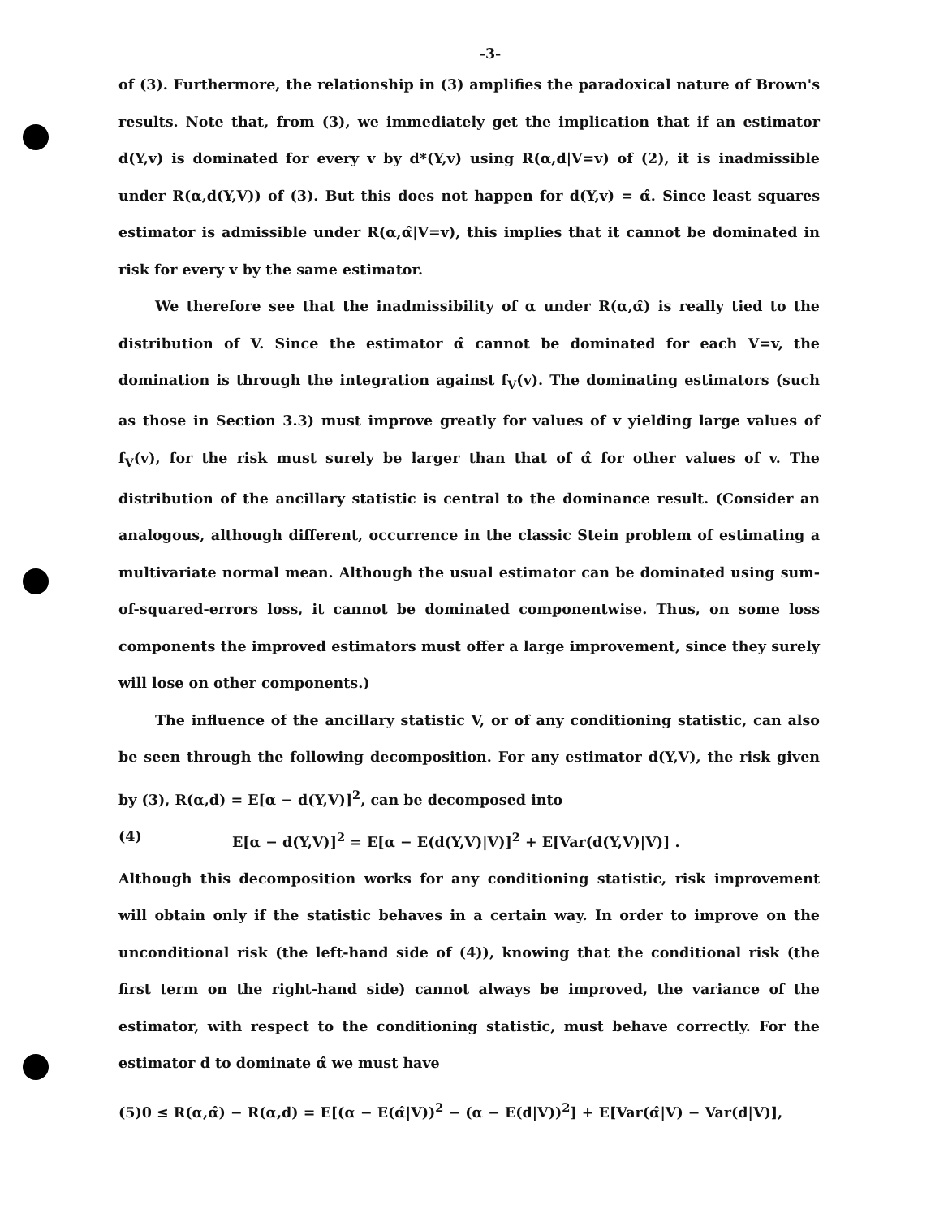-3-
of (3). Furthermore, the relationship in (3) amplifies the paradoxical nature of Brown's results. Note that, from (3), we immediately get the implication that if an estimator d(Y,v) is dominated for every v by d*(Y,v) using R(α,d|V=v) of (2), it is inadmissible under R(α,d(Y,V)) of (3). But this does not happen for d(Y,v) = α̂. Since least squares estimator is admissible under R(α,α̂|V=v), this implies that it cannot be dominated in risk for every v by the same estimator.
We therefore see that the inadmissibility of α under R(α,α̂) is really tied to the distribution of V. Since the estimator α̂ cannot be dominated for each V=v, the domination is through the integration against f<sub>V</sub>(v). The dominating estimators (such as those in Section 3.3) must improve greatly for values of v yielding large values of f<sub>V</sub>(v), for the risk must surely be larger than that of α̂ for other values of v. The distribution of the ancillary statistic is central to the dominance result. (Consider an analogous, although different, occurrence in the classic Stein problem of estimating a multivariate normal mean. Although the usual estimator can be dominated using sum-of-squared-errors loss, it cannot be dominated componentwise. Thus, on some loss components the improved estimators must offer a large improvement, since they surely will lose on other components.)
The influence of the ancillary statistic V, or of any conditioning statistic, can also be seen through the following decomposition. For any estimator d(Y,V), the risk given by (3), R(α,d) = E[α − d(Y,V)]<sup>2</sup>, can be decomposed into
(4) E[α − d(Y,V)]<sup>2</sup> = E[α − E(d(Y,V)|V)]<sup>2</sup> + E[Var(d(Y,V)|V)] .
Although this decomposition works for any conditioning statistic, risk improvement will obtain only if the statistic behaves in a certain way. In order to improve on the unconditional risk (the left-hand side of (4)), knowing that the conditional risk (the first term on the right-hand side) cannot always be improved, the variance of the estimator, with respect to the conditioning statistic, must behave correctly. For the estimator d to dominate α̂ we must have
(5)0 ≤ R(α,α̂) − R(α,d) = E[(α − E(α̂|V))<sup>2</sup> − (α − E(d|V))<sup>2</sup>] + E[Var(α̂|V) − Var(d|V)],